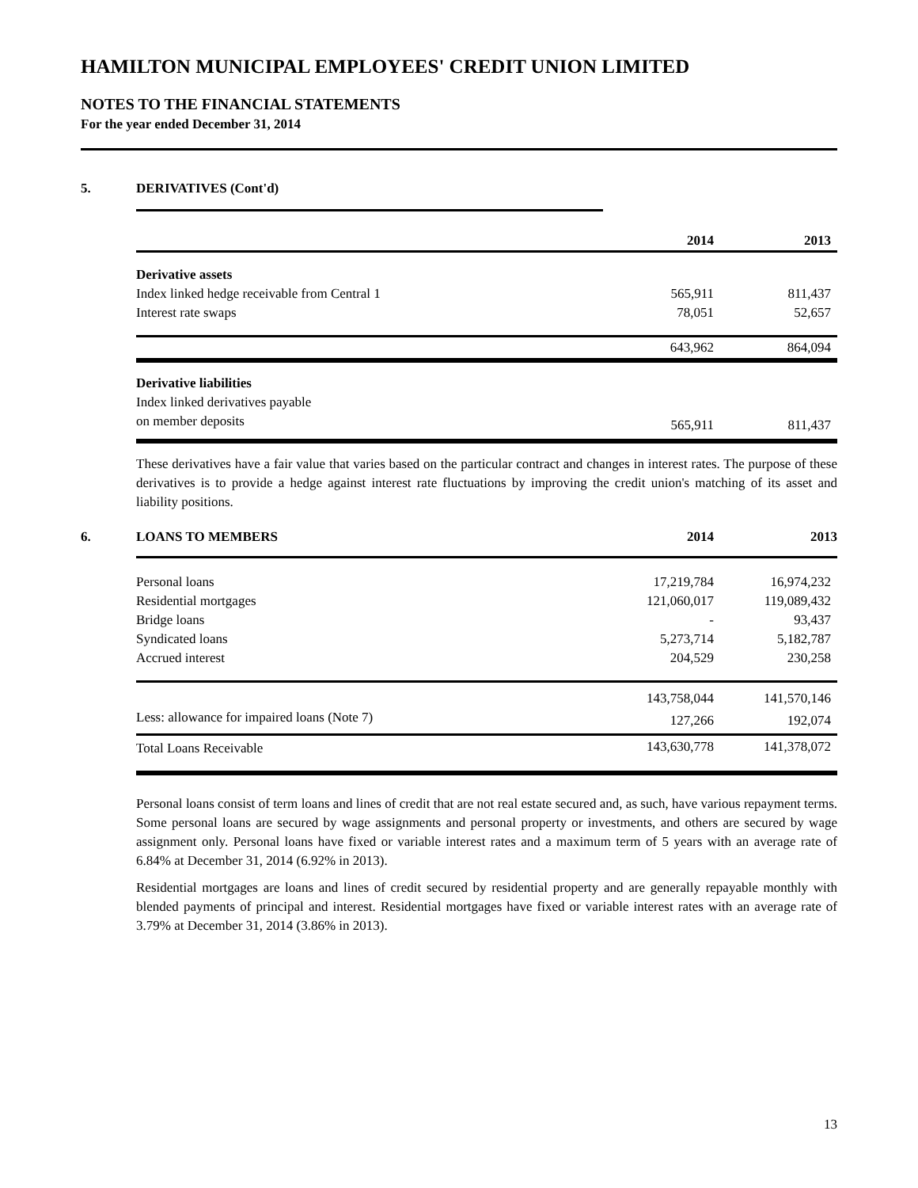HAMILTON MUNICIPAL EMPLOYEES' CREDIT UNION LIMITED
NOTES TO THE FINANCIAL STATEMENTS
For the year ended December 31, 2014
5. DERIVATIVES (Cont'd)
| | 2014 | 2013 |
| Derivative assets | | |
| Index linked hedge receivable from Central 1 | 565,911 | 811,437 |
| Interest rate swaps | 78,051 | 52,657 |
| | 643,962 | 864,094 |
| Derivative liabilities | | |
| Index linked derivatives payable | | |
| on member deposits | 565,911 | 811,437 |
These derivatives have a fair value that varies based on the particular contract and changes in interest rates. The purpose of these derivatives is to provide a hedge against interest rate fluctuations by improving the credit union's matching of its asset and liability positions.
6. LOANS TO MEMBERS 2014 2013
| Personal loans | 17,219,784 | 16,974,232 |
| Residential mortgages | 121,060,017 | 119,089,432 |
| Bridge loans | - | 93,437 |
| Syndicated loans | 5,273,714 | 5,182,787 |
| Accrued interest | 204,529 | 230,258 |
| | 143,758,044 | 141,570,146 |
| Less: allowance for impaired loans (Note 7) | 127,266 | 192,074 |
| Total Loans Receivable | 143,630,778 | 141,378,072 |
Personal loans consist of term loans and lines of credit that are not real estate secured and, as such, have various repayment terms. Some personal loans are secured by wage assignments and personal property or investments, and others are secured by wage assignment only. Personal loans have fixed or variable interest rates and a maximum term of 5 years with an average rate of 6.84% at December 31, 2014 (6.92% in 2013).
Residential mortgages are loans and lines of credit secured by residential property and are generally repayable monthly with blended payments of principal and interest. Residential mortgages have fixed or variable interest rates with an average rate of 3.79% at December 31, 2014 (3.86% in 2013).
13